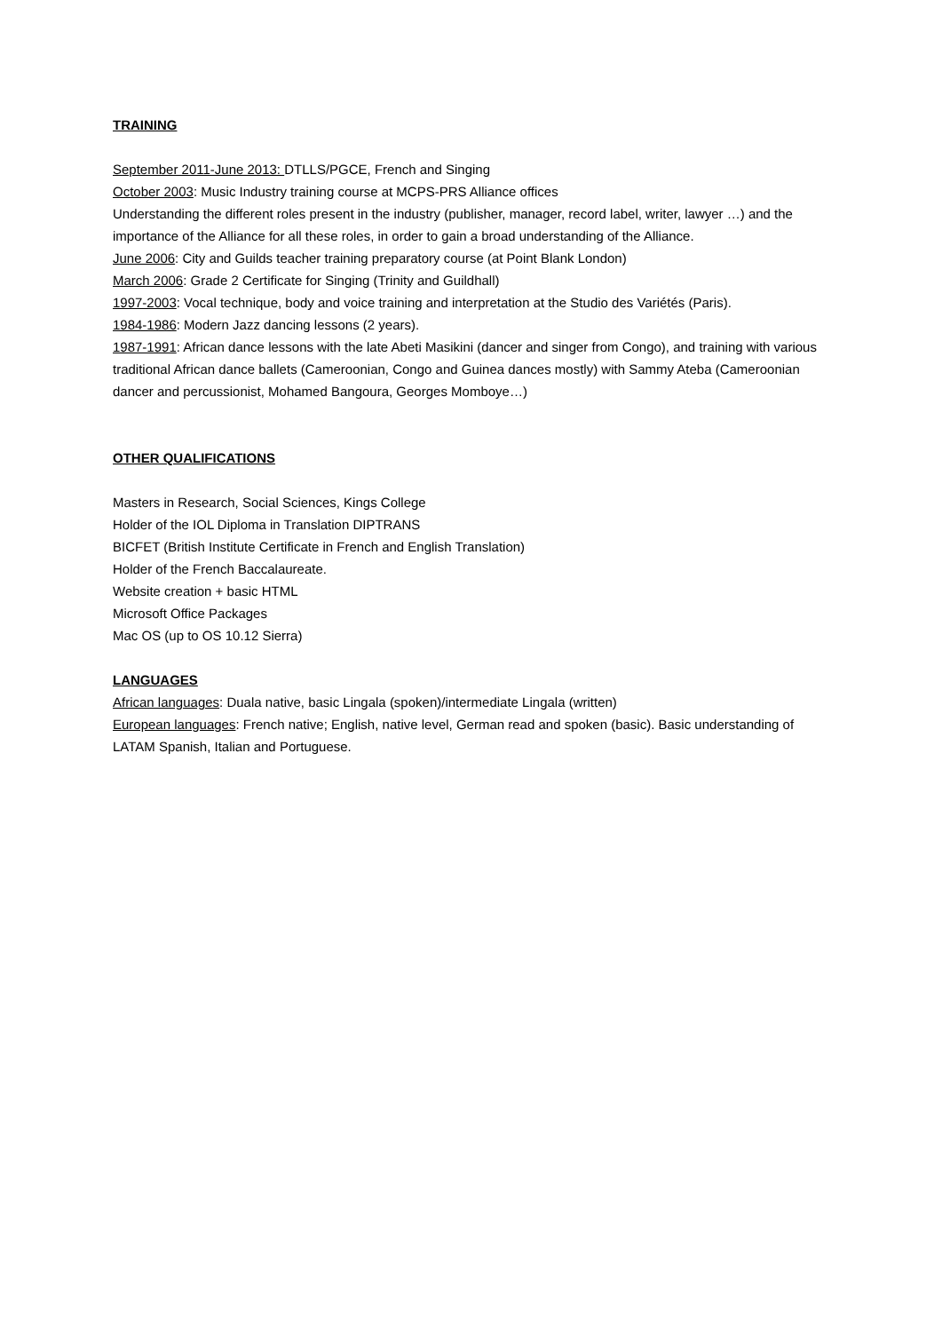TRAINING
September 2011-June 2013: DTLLS/PGCE, French and Singing
October 2003: Music Industry training course at MCPS-PRS Alliance offices
Understanding the different roles present in the industry (publisher, manager, record label, writer, lawyer …) and the importance of the Alliance for all these roles, in order to gain a broad understanding of the Alliance.
June 2006: City and Guilds teacher training preparatory course (at Point Blank London)
March 2006: Grade 2 Certificate for Singing (Trinity and Guildhall)
1997-2003: Vocal technique, body and voice training and interpretation at the Studio des Variétés (Paris).
1984-1986: Modern Jazz dancing lessons (2 years).
1987-1991: African dance lessons with the late Abeti Masikini (dancer and singer from Congo), and training with various traditional African dance ballets (Cameroonian, Congo and Guinea dances mostly) with Sammy Ateba (Cameroonian dancer and percussionist, Mohamed Bangoura, Georges Momboye…)
OTHER QUALIFICATIONS
Masters in Research, Social Sciences, Kings College
Holder of the IOL Diploma in Translation DIPTRANS
BICFET (British Institute Certificate in French and English Translation)
Holder of the French Baccalaureate.
Website creation + basic HTML
Microsoft Office Packages
Mac OS (up to OS 10.12 Sierra)
LANGUAGES
African languages: Duala native, basic Lingala (spoken)/intermediate Lingala (written)
European languages: French native; English, native level, German read and spoken (basic). Basic understanding of LATAM Spanish, Italian and Portuguese.